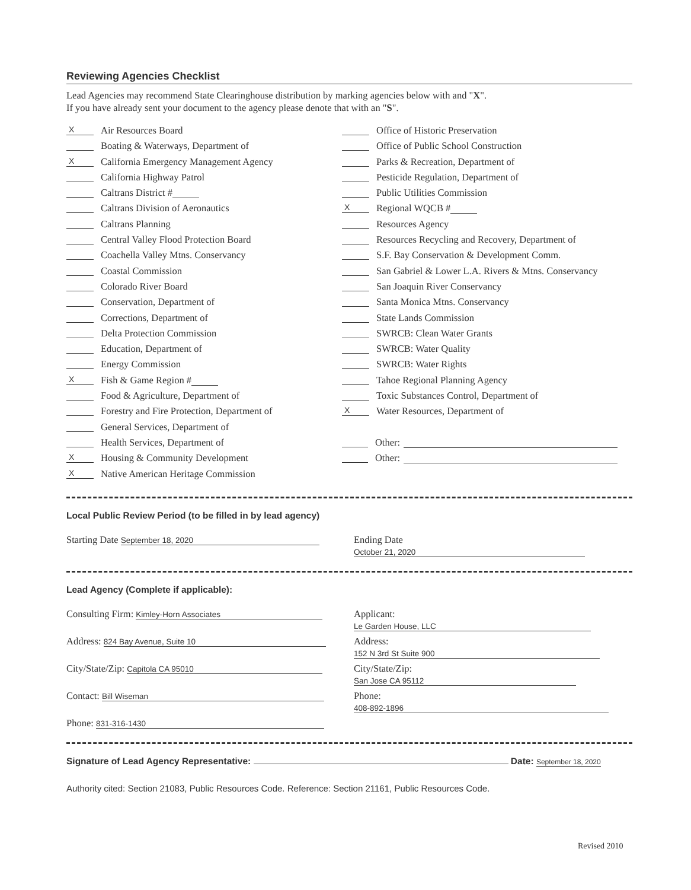Reviewing Agencies Checklist
Lead Agencies may recommend State Clearinghouse distribution by marking agencies below with and "X".
If you have already sent your document to the agency please denote that with an "S".
X Air Resources Board
Boating & Waterways, Department of
X California Emergency Management Agency
California Highway Patrol
Caltrans District #
Caltrans Division of Aeronautics
Caltrans Planning
Central Valley Flood Protection Board
Coachella Valley Mtns. Conservancy
Coastal Commission
Colorado River Board
Conservation, Department of
Corrections, Department of
Delta Protection Commission
Education, Department of
Energy Commission
X Fish & Game Region #
Food & Agriculture, Department of
Forestry and Fire Protection, Department of
General Services, Department of
Health Services, Department of
X Housing & Community Development
X Native American Heritage Commission
Office of Historic Preservation
Office of Public School Construction
Parks & Recreation, Department of
Pesticide Regulation, Department of
Public Utilities Commission
X Regional WQCB #
Resources Agency
Resources Recycling and Recovery, Department of
S.F. Bay Conservation & Development Comm.
San Gabriel & Lower L.A. Rivers & Mtns. Conservancy
San Joaquin River Conservancy
Santa Monica Mtns. Conservancy
State Lands Commission
SWRCB: Clean Water Grants
SWRCB: Water Quality
SWRCB: Water Rights
Tahoe Regional Planning Agency
Toxic Substances Control, Department of
X Water Resources, Department of
Other:
Other:
Local Public Review Period (to be filled in by lead agency)
Starting Date September 18, 2020
Ending Date October 21, 2020
Lead Agency (Complete if applicable):
Consulting Firm: Kimley-Horn Associates
Applicant: Le Garden House, LLC
Address: 824 Bay Avenue, Suite 10
Address: 152 N 3rd St Suite 900
City/State/Zip: Capitola CA 95010
City/State/Zip: San Jose CA 95112
Contact: Bill Wiseman
Phone: 408-892-1896
Phone: 831-316-1430
Signature of Lead Agency Representative: Date: September 18, 2020
Authority cited: Section 21083, Public Resources Code. Reference: Section 21161, Public Resources Code.
Revised 2010